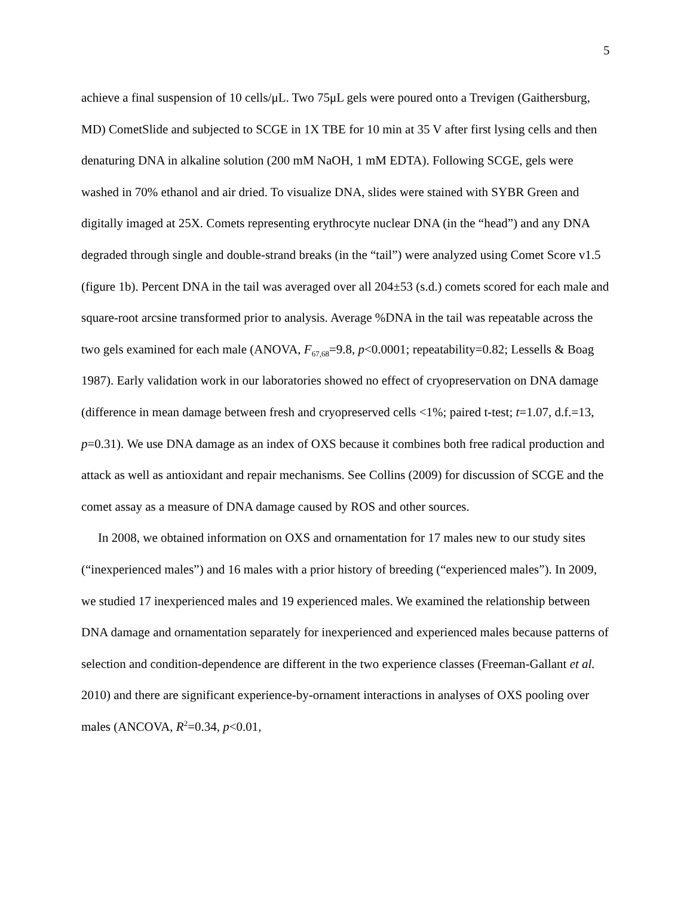5
achieve a final suspension of 10 cells/μL. Two 75μL gels were poured onto a Trevigen (Gaithersburg, MD) CometSlide and subjected to SCGE in 1X TBE for 10 min at 35 V after first lysing cells and then denaturing DNA in alkaline solution (200 mM NaOH, 1 mM EDTA). Following SCGE, gels were washed in 70% ethanol and air dried. To visualize DNA, slides were stained with SYBR Green and digitally imaged at 25X. Comets representing erythrocyte nuclear DNA (in the “head”) and any DNA degraded through single and double-strand breaks (in the “tail”) were analyzed using Comet Score v1.5 (figure 1b). Percent DNA in the tail was averaged over all 204±53 (s.d.) comets scored for each male and square-root arcsine transformed prior to analysis. Average %DNA in the tail was repeatable across the two gels examined for each male (ANOVA, F<sub>67,68</sub>=9.8, p<0.0001; repeatability=0.82; Lessells & Boag 1987). Early validation work in our laboratories showed no effect of cryopreservation on DNA damage (difference in mean damage between fresh and cryopreserved cells <1%; paired t-test; t=1.07, d.f.=13, p=0.31). We use DNA damage as an index of OXS because it combines both free radical production and attack as well as antioxidant and repair mechanisms. See Collins (2009) for discussion of SCGE and the comet assay as a measure of DNA damage caused by ROS and other sources.
In 2008, we obtained information on OXS and ornamentation for 17 males new to our study sites (“inexperienced males”) and 16 males with a prior history of breeding (“experienced males”). In 2009, we studied 17 inexperienced males and 19 experienced males. We examined the relationship between DNA damage and ornamentation separately for inexperienced and experienced males because patterns of selection and condition-dependence are different in the two experience classes (Freeman-Gallant et al. 2010) and there are significant experience-by-ornament interactions in analyses of OXS pooling over males (ANCOVA, R<sup>2</sup>=0.34, p<0.01,